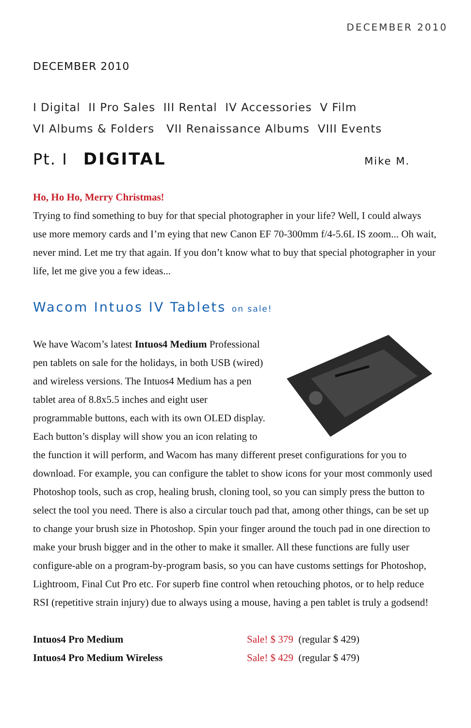DECEMBER 2010
DECEMBER 2010
I Digital II Pro Sales III Rental IV Accessories V Film
VI Albums & Folders VII Renaissance Albums VIII Events
Pt. I DIGITAL Mike M.
Ho, Ho Ho, Merry Christmas!
Trying to find something to buy for that special photographer in your life? Well, I could always use more memory cards and I’m eying that new Canon EF 70-300mm f/4-5.6L IS zoom... Oh wait, never mind. Let me try that again. If you don’t know what to buy that special photographer in your life, let me give you a few ideas...
Wacom Intuos IV Tablets on sale!
We have Wacom’s latest Intuos4 Medium Professional pen tablets on sale for the holidays, in both USB (wired) and wireless versions. The Intuos4 Medium has a pen tablet area of 8.8x5.5 inches and eight user programmable buttons, each with its own OLED display. Each button’s display will show you an icon relating to the function it will perform, and Wacom has many different preset configurations for you to download. For example, you can configure the tablet to show icons for your most commonly used Photoshop tools, such as crop, healing brush, cloning tool, so you can simply press the button to select the tool you need. There is also a circular touch pad that, among other things, can be set up to change your brush size in Photoshop. Spin your finger around the touch pad in one direction to make your brush bigger and in the other to make it smaller. All these functions are fully user configure-able on a program-by-program basis, so you can have customs settings for Photoshop, Lightroom, Final Cut Pro etc. For superb fine control when retouching photos, or to help reduce RSI (repetitive strain injury) due to always using a mouse, having a pen tablet is truly a godsend!
| Intuos4 Pro Medium | Sale! $ 379 (regular $ 429) |
| Intuos4 Pro Medium Wireless | Sale! $ 429 (regular $ 479) |